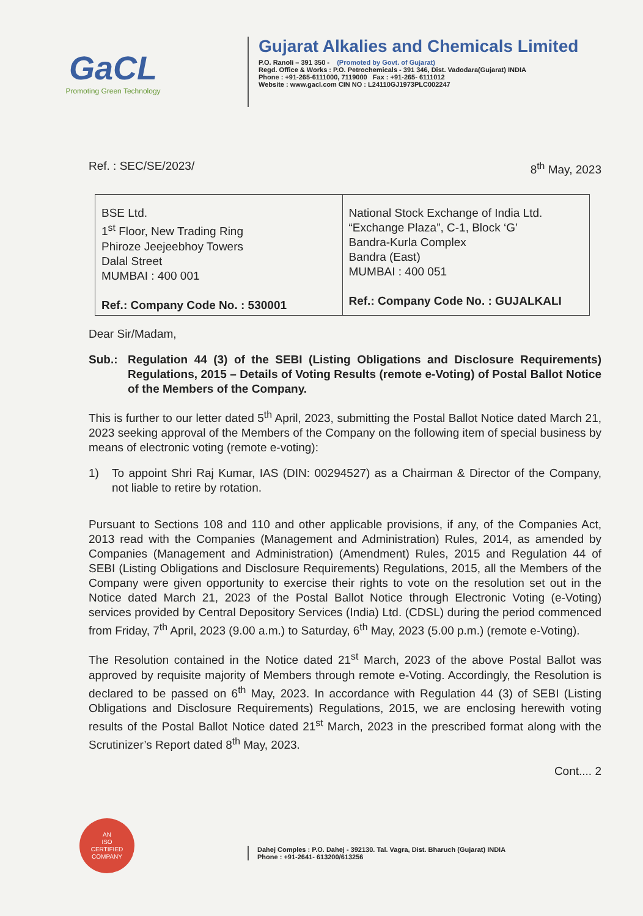GaCL
Promoting Green Technology
Gujarat Alkalies and Chemicals Limited
P.O. Ranoli – 391 350 - (Promoted by Govt. of Gujarat)
Regd. Office & Works : P.O. Petrochemicals - 391 346, Dist. Vadodara(Gujarat) INDIA
Phone : +91-265-6111000, 7119000 Fax : +91-265- 6111012
Website : www.gacl.com CIN NO : L24110GJ1973PLC002247
Ref. : SEC/SE/2023/ 8<sup>th</sup> May, 2023
| BSE Ltd. 1<sup>st</sup> Floor, New Trading Ring Phiroze Jeejeebhoy Towers Dalal Street MUMBAI : 400 001 Ref.: Company Code No. : 530001 | National Stock Exchange of India Ltd. “Exchange Plaza”, C-1, Block ‘G’ Bandra-Kurla Complex Bandra (East) MUMBAI : 400 051 Ref.: Company Code No. : GUJALKALI |
Dear Sir/Madam,
Sub.: Regulation 44 (3) of the SEBI (Listing Obligations and Disclosure Requirements) Regulations, 2015 – Details of Voting Results (remote e-Voting) of Postal Ballot Notice of the Members of the Company.
This is further to our letter dated 5<sup>th</sup> April, 2023, submitting the Postal Ballot Notice dated March 21, 2023 seeking approval of the Members of the Company on the following item of special business by means of electronic voting (remote e-voting):
1) To appoint Shri Raj Kumar, IAS (DIN: 00294527) as a Chairman & Director of the Company, not liable to retire by rotation.
Pursuant to Sections 108 and 110 and other applicable provisions, if any, of the Companies Act, 2013 read with the Companies (Management and Administration) Rules, 2014, as amended by Companies (Management and Administration) (Amendment) Rules, 2015 and Regulation 44 of SEBI (Listing Obligations and Disclosure Requirements) Regulations, 2015, all the Members of the Company were given opportunity to exercise their rights to vote on the resolution set out in the Notice dated March 21, 2023 of the Postal Ballot Notice through Electronic Voting (e-Voting) services provided by Central Depository Services (India) Ltd. (CDSL) during the period commenced from Friday, 7<sup>th</sup> April, 2023 (9.00 a.m.) to Saturday, 6<sup>th</sup> May, 2023 (5.00 p.m.) (remote e-Voting).
The Resolution contained in the Notice dated 21<sup>st</sup> March, 2023 of the above Postal Ballot was approved by requisite majority of Members through remote e-Voting. Accordingly, the Resolution is declared to be passed on 6<sup>th</sup> May, 2023. In accordance with Regulation 44 (3) of SEBI (Listing Obligations and Disclosure Requirements) Regulations, 2015, we are enclosing herewith voting results of the Postal Ballot Notice dated 21<sup>st</sup> March, 2023 in the prescribed format along with the Scrutinizer’s Report dated 8<sup>th</sup> May, 2023.
Cont.... 2
AN
ISO
CERTIFIED
COMPANY
Dahej Comples : P.O. Dahej - 392130. Tal. Vagra, Dist. Bharuch (Gujarat) INDIA
Phone : +91-2641- 613200/613256